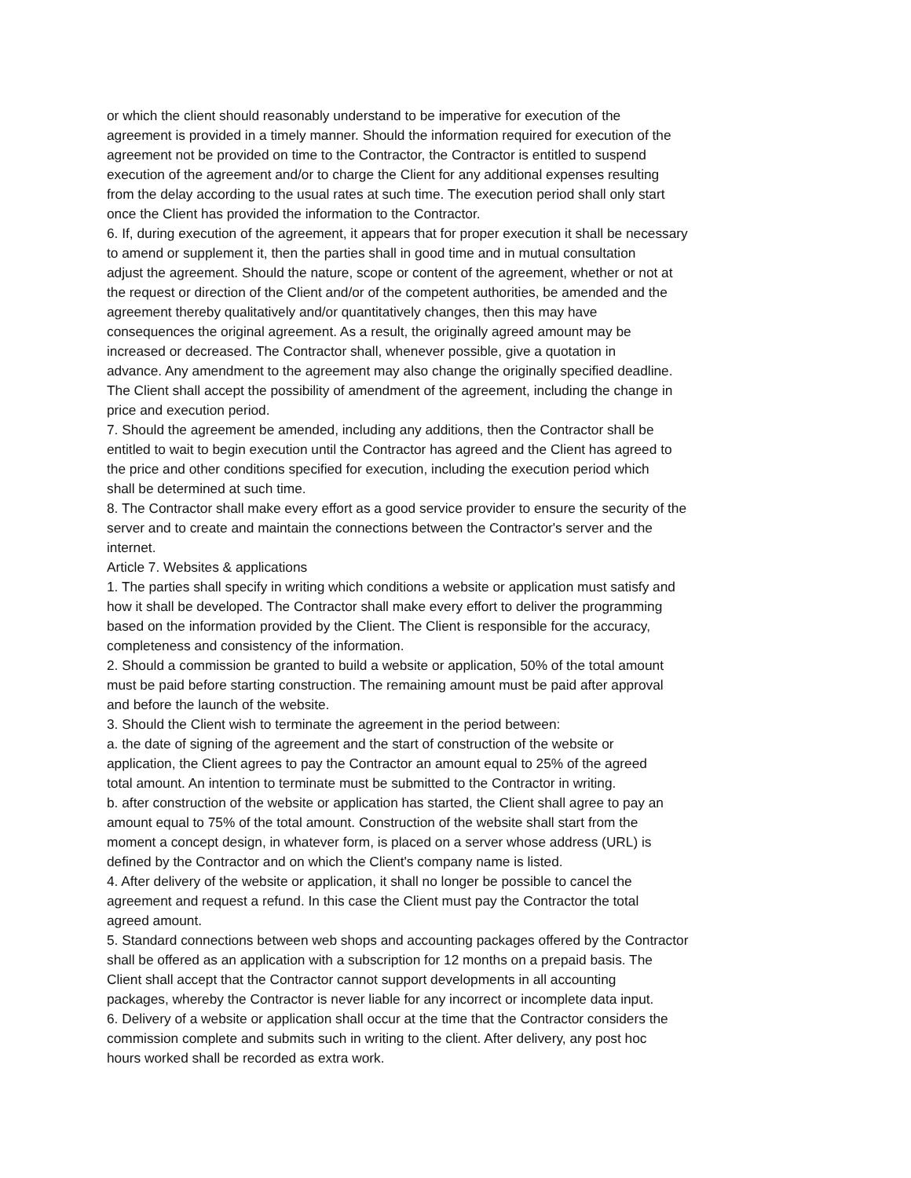or which the client should reasonably understand to be imperative for execution of the
agreement is provided in a timely manner. Should the information required for execution of the
agreement not be provided on time to the Contractor, the Contractor is entitled to suspend
execution of the agreement and/or to charge the Client for any additional expenses resulting
from the delay according to the usual rates at such time. The execution period shall only start
once the Client has provided the information to the Contractor.
6. If, during execution of the agreement, it appears that for proper execution it shall be necessary
to amend or supplement it, then the parties shall in good time and in mutual consultation
adjust the agreement. Should the nature, scope or content of the agreement, whether or not at
the request or direction of the Client and/or of the competent authorities, be amended and the
agreement thereby qualitatively and/or quantitatively changes, then this may have
consequences the original agreement. As a result, the originally agreed amount may be
increased or decreased. The Contractor shall, whenever possible, give a quotation in
advance. Any amendment to the agreement may also change the originally specified deadline.
The Client shall accept the possibility of amendment of the agreement, including the change in
price and execution period.
7. Should the agreement be amended, including any additions, then the Contractor shall be
entitled to wait to begin execution until the Contractor has agreed and the Client has agreed to
the price and other conditions specified for execution, including the execution period which
shall be determined at such time.
8. The Contractor shall make every effort as a good service provider to ensure the security of the
server and to create and maintain the connections between the Contractor's server and the
internet.
Article 7. Websites & applications
1. The parties shall specify in writing which conditions a website or application must satisfy and
how it shall be developed. The Contractor shall make every effort to deliver the programming
based on the information provided by the Client. The Client is responsible for the accuracy,
completeness and consistency of the information.
2. Should a commission be granted to build a website or application, 50% of the total amount
must be paid before starting construction. The remaining amount must be paid after approval
and before the launch of the website.
3. Should the Client wish to terminate the agreement in the period between:
a. the date of signing of the agreement and the start of construction of the website or
application, the Client agrees to pay the Contractor an amount equal to 25% of the agreed
total amount. An intention to terminate must be submitted to the Contractor in writing.
b. after construction of the website or application has started, the Client shall agree to pay an
amount equal to 75% of the total amount. Construction of the website shall start from the
moment a concept design, in whatever form, is placed on a server whose address (URL) is
defined by the Contractor and on which the Client's company name is listed.
4. After delivery of the website or application, it shall no longer be possible to cancel the
agreement and request a refund. In this case the Client must pay the Contractor the total
agreed amount.
5. Standard connections between web shops and accounting packages offered by the Contractor
shall be offered as an application with a subscription for 12 months on a prepaid basis. The
Client shall accept that the Contractor cannot support developments in all accounting
packages, whereby the Contractor is never liable for any incorrect or incomplete data input.
6. Delivery of a website or application shall occur at the time that the Contractor considers the
commission complete and submits such in writing to the client. After delivery, any post hoc
hours worked shall be recorded as extra work.